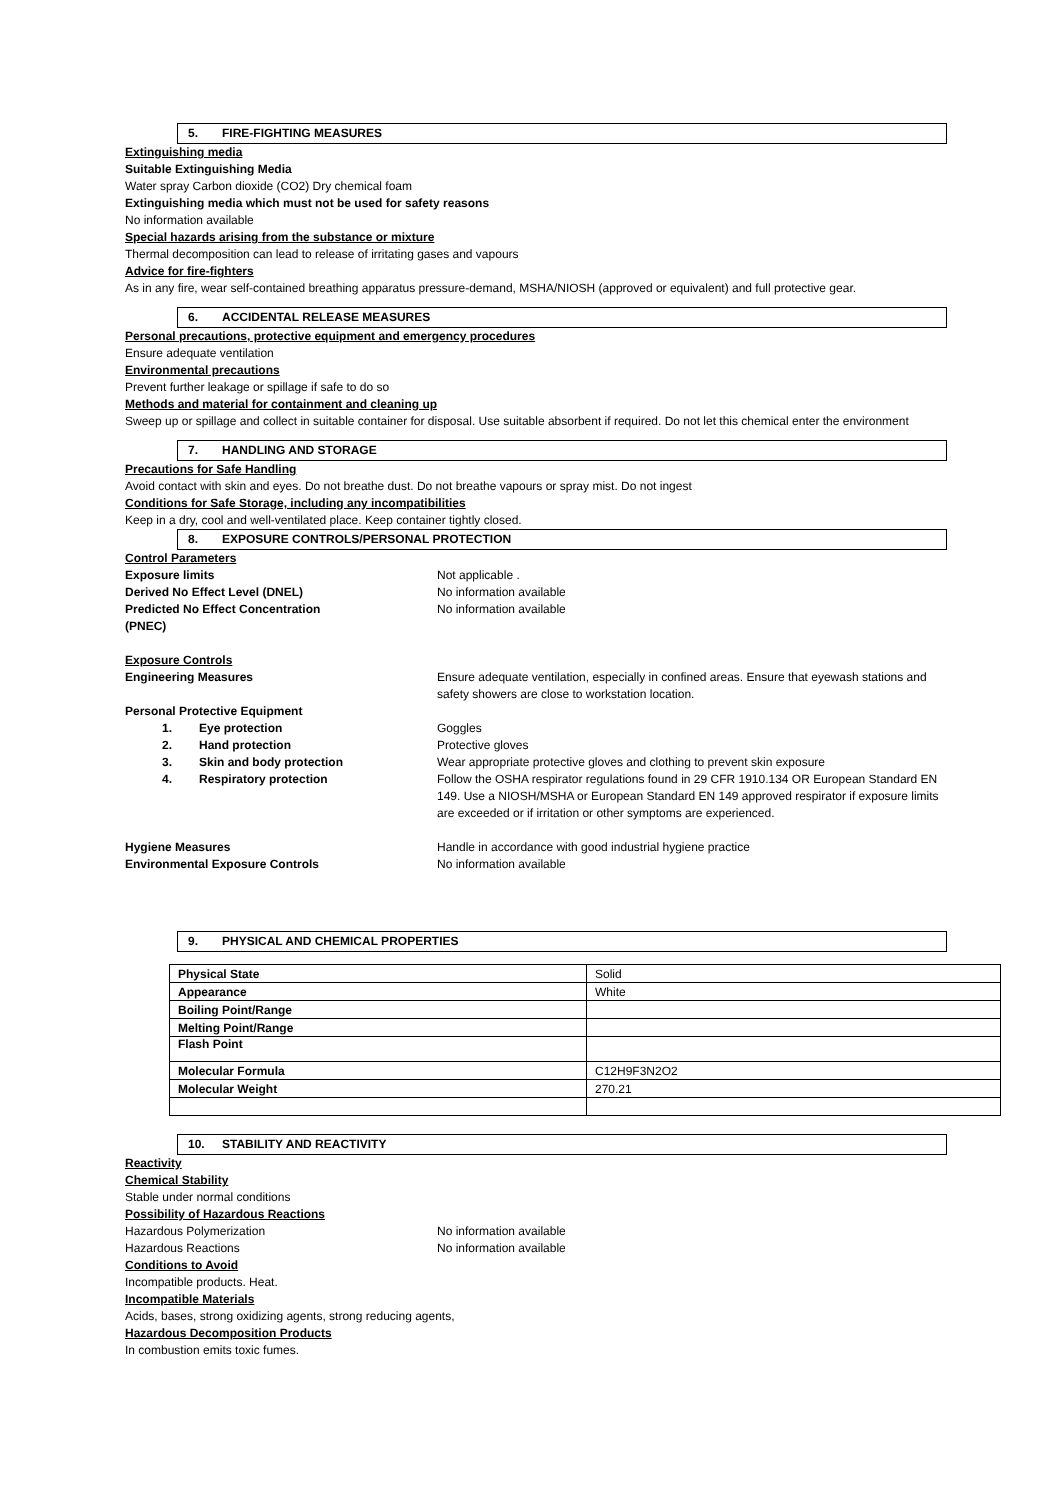5. FIRE-FIGHTING MEASURES
Extinguishing media
Suitable Extinguishing Media
Water spray Carbon dioxide (CO2) Dry chemical foam
Extinguishing media which must not be used for safety reasons
No information available
Special hazards arising from the substance or mixture
Thermal decomposition can lead to release of irritating gases and vapours
Advice for fire-fighters
As in any fire, wear self-contained breathing apparatus pressure-demand, MSHA/NIOSH (approved or equivalent) and full protective gear.
6. ACCIDENTAL RELEASE MEASURES
Personal precautions, protective equipment and emergency procedures
Ensure adequate ventilation
Environmental precautions
Prevent further leakage or spillage if safe to do so
Methods and material for containment and cleaning up
Sweep up or spillage and collect in suitable container for disposal. Use suitable absorbent if required. Do not let this chemical enter the environment
7. HANDLING AND STORAGE
Precautions for Safe Handling
Avoid contact with skin and eyes. Do not breathe dust. Do not breathe vapours or spray mist. Do not ingest
Conditions for Safe Storage, including any incompatibilities
Keep in a dry, cool and well-ventilated place. Keep container tightly closed.
8. EXPOSURE CONTROLS/PERSONAL PROTECTION
Control Parameters
Exposure limits Not applicable .
Derived No Effect Level (DNEL) No information available
Predicted No Effect Concentration
(PNEC)
No information available
Exposure Controls
Engineering Measures Ensure adequate ventilation, especially in confined areas. Ensure that eyewash stations and safety showers are close to workstation location.
Personal Protective Equipment
1. Eye protection Goggles
2. Hand protection Protective gloves
3. Skin and body protection Wear appropriate protective gloves and clothing to prevent skin exposure
4. Respiratory protection Follow the OSHA respirator regulations found in 29 CFR 1910.134 OR European Standard EN 149. Use a NIOSH/MSHA or European Standard EN 149 approved respirator if exposure limits are exceeded or if irritation or other symptoms are experienced.
Hygiene Measures Handle in accordance with good industrial hygiene practice
Environmental Exposure Controls No information available
9. PHYSICAL AND CHEMICAL PROPERTIES
| Physical State | Solid |
| Appearance | White |
| Boiling Point/Range | |
| Melting Point/Range | |
| Flash Point | |
| Molecular Formula | C12H9F3N2O2 |
| Molecular Weight | 270.21 |
10. STABILITY AND REACTIVITY
Reactivity
Chemical Stability
Stable under normal conditions
Possibility of Hazardous Reactions
Hazardous Polymerization No information available
Hazardous Reactions No information available
Conditions to Avoid
Incompatible products. Heat.
Incompatible Materials
Acids, bases, strong oxidizing agents, strong reducing agents,
Hazardous Decomposition Products
In combustion emits toxic fumes.